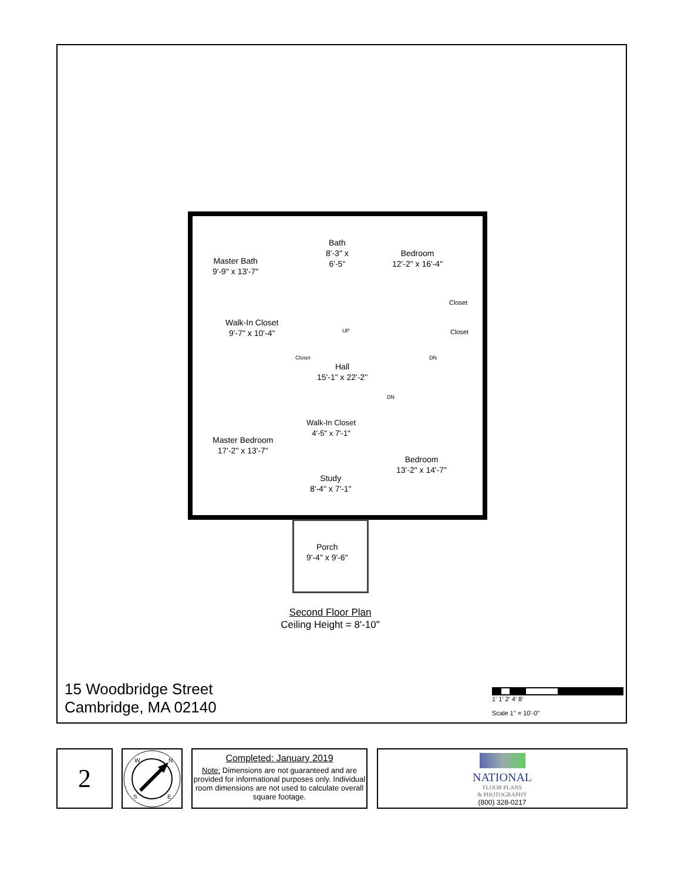Bath
8'-3" x
6'-5"
Bedroom
12'-2" x 16'-4"
Master Bath
9'-9" x 13'-7"
Walk-In Closet
9'-7" x 10'-4"
Closet
Closet
UP
Closet DN
Hall
15'-1" x 22'-2"
DN
Walk-In Closet
4'-5" x 7'-1"
Master Bedroom
17'-2" x 13'-7"
Bedroom
13'-2" x 14'-7"
Study
8'-4" x 7'-1"
Porch
9'-4" x 9'-6"
Second Floor Plan
Ceiling Height = 8'-10"
15 Woodbridge Street
Cambridge, MA 02140
1' 1' 2' 4' 8'
Scale 1" = 10'-0"
2
W
N
S
E
Completed: January 2019
Note: Dimensions are not guaranteed and are provided for informational purposes only. Individual room dimensions are not used to calculate overall square footage.
NATIONAL
FLOOR PLANS
& PHOTOGRAPHY
(800) 328-0217